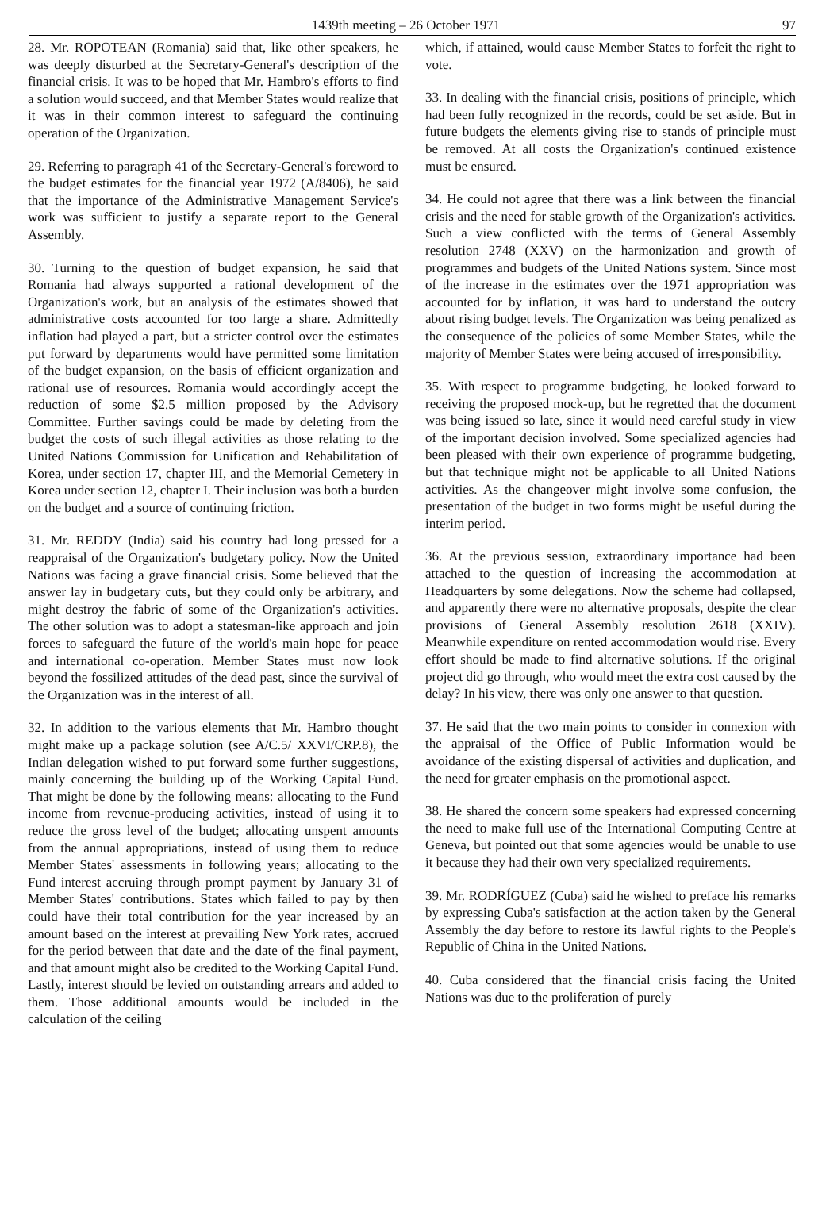1439th meeting – 26 October 1971 97
28. Mr. ROPOTEAN (Romania) said that, like other speakers, he was deeply disturbed at the Secretary-General's description of the financial crisis. It was to be hoped that Mr. Hambro's efforts to find a solution would succeed, and that Member States would realize that it was in their common interest to safeguard the continuing operation of the Organization.
29. Referring to paragraph 41 of the Secretary-General's foreword to the budget estimates for the financial year 1972 (A/8406), he said that the importance of the Administrative Management Service's work was sufficient to justify a separate report to the General Assembly.
30. Turning to the question of budget expansion, he said that Romania had always supported a rational development of the Organization's work, but an analysis of the estimates showed that administrative costs accounted for too large a share. Admittedly inflation had played a part, but a stricter control over the estimates put forward by departments would have permitted some limitation of the budget expansion, on the basis of efficient organization and rational use of resources. Romania would accordingly accept the reduction of some $2.5 million proposed by the Advisory Committee. Further savings could be made by deleting from the budget the costs of such illegal activities as those relating to the United Nations Commission for Unification and Rehabilitation of Korea, under section 17, chapter III, and the Memorial Cemetery in Korea under section 12, chapter I. Their inclusion was both a burden on the budget and a source of continuing friction.
31. Mr. REDDY (India) said his country had long pressed for a reappraisal of the Organization's budgetary policy. Now the United Nations was facing a grave financial crisis. Some believed that the answer lay in budgetary cuts, but they could only be arbitrary, and might destroy the fabric of some of the Organization's activities. The other solution was to adopt a statesman-like approach and join forces to safeguard the future of the world's main hope for peace and international co-operation. Member States must now look beyond the fossilized attitudes of the dead past, since the survival of the Organization was in the interest of all.
32. In addition to the various elements that Mr. Hambro thought might make up a package solution (see A/C.5/ XXVI/CRP.8), the Indian delegation wished to put forward some further suggestions, mainly concerning the building up of the Working Capital Fund. That might be done by the following means: allocating to the Fund income from revenue-producing activities, instead of using it to reduce the gross level of the budget; allocating unspent amounts from the annual appropriations, instead of using them to reduce Member States' assessments in following years; allocating to the Fund interest accruing through prompt payment by January 31 of Member States' contributions. States which failed to pay by then could have their total contribution for the year increased by an amount based on the interest at prevailing New York rates, accrued for the period between that date and the date of the final payment, and that amount might also be credited to the Working Capital Fund. Lastly, interest should be levied on outstanding arrears and added to them. Those additional amounts would be included in the calculation of the ceiling
which, if attained, would cause Member States to forfeit the right to vote.
33. In dealing with the financial crisis, positions of principle, which had been fully recognized in the records, could be set aside. But in future budgets the elements giving rise to stands of principle must be removed. At all costs the Organization's continued existence must be ensured.
34. He could not agree that there was a link between the financial crisis and the need for stable growth of the Organization's activities. Such a view conflicted with the terms of General Assembly resolution 2748 (XXV) on the harmonization and growth of programmes and budgets of the United Nations system. Since most of the increase in the estimates over the 1971 appropriation was accounted for by inflation, it was hard to understand the outcry about rising budget levels. The Organization was being penalized as the consequence of the policies of some Member States, while the majority of Member States were being accused of irresponsibility.
35. With respect to programme budgeting, he looked forward to receiving the proposed mock-up, but he regretted that the document was being issued so late, since it would need careful study in view of the important decision involved. Some specialized agencies had been pleased with their own experience of programme budgeting, but that technique might not be applicable to all United Nations activities. As the changeover might involve some confusion, the presentation of the budget in two forms might be useful during the interim period.
36. At the previous session, extraordinary importance had been attached to the question of increasing the accommodation at Headquarters by some delegations. Now the scheme had collapsed, and apparently there were no alternative proposals, despite the clear provisions of General Assembly resolution 2618 (XXIV). Meanwhile expenditure on rented accommodation would rise. Every effort should be made to find alternative solutions. If the original project did go through, who would meet the extra cost caused by the delay? In his view, there was only one answer to that question.
37. He said that the two main points to consider in connexion with the appraisal of the Office of Public Information would be avoidance of the existing dispersal of activities and duplication, and the need for greater emphasis on the promotional aspect.
38. He shared the concern some speakers had expressed concerning the need to make full use of the International Computing Centre at Geneva, but pointed out that some agencies would be unable to use it because they had their own very specialized requirements.
39. Mr. RODRÍGUEZ (Cuba) said he wished to preface his remarks by expressing Cuba's satisfaction at the action taken by the General Assembly the day before to restore its lawful rights to the People's Republic of China in the United Nations.
40. Cuba considered that the financial crisis facing the United Nations was due to the proliferation of purely